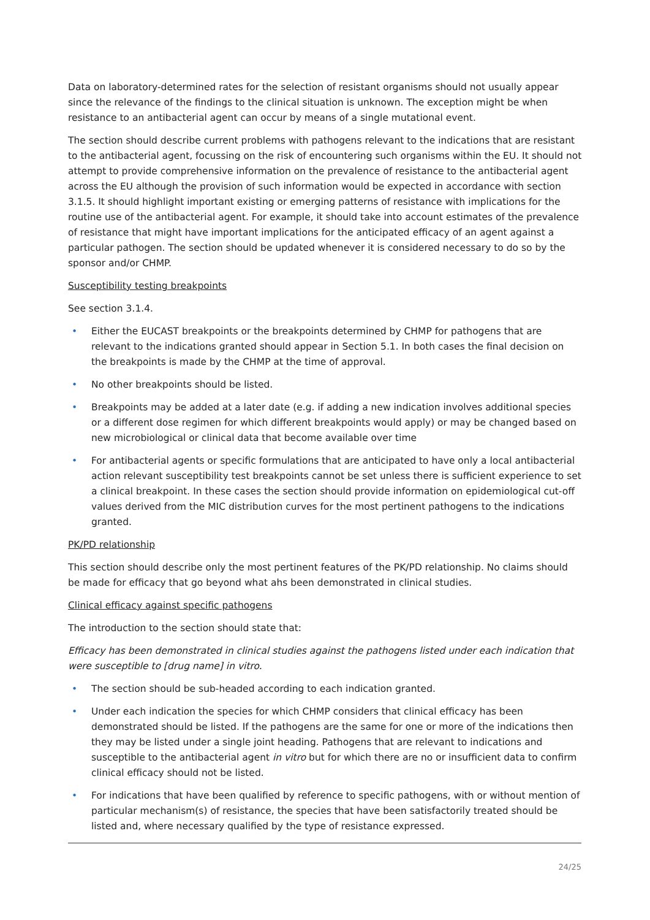Data on laboratory-determined rates for the selection of resistant organisms should not usually appear since the relevance of the findings to the clinical situation is unknown. The exception might be when resistance to an antibacterial agent can occur by means of a single mutational event.
The section should describe current problems with pathogens relevant to the indications that are resistant to the antibacterial agent, focussing on the risk of encountering such organisms within the EU. It should not attempt to provide comprehensive information on the prevalence of resistance to the antibacterial agent across the EU although the provision of such information would be expected in accordance with section 3.1.5. It should highlight important existing or emerging patterns of resistance with implications for the routine use of the antibacterial agent. For example, it should take into account estimates of the prevalence of resistance that might have important implications for the anticipated efficacy of an agent against a particular pathogen. The section should be updated whenever it is considered necessary to do so by the sponsor and/or CHMP.
Susceptibility testing breakpoints
See section 3.1.4.
• Either the EUCAST breakpoints or the breakpoints determined by CHMP for pathogens that are relevant to the indications granted should appear in Section 5.1. In both cases the final decision on the breakpoints is made by the CHMP at the time of approval.
• No other breakpoints should be listed.
• Breakpoints may be added at a later date (e.g. if adding a new indication involves additional species or a different dose regimen for which different breakpoints would apply) or may be changed based on new microbiological or clinical data that become available over time
• For antibacterial agents or specific formulations that are anticipated to have only a local antibacterial action relevant susceptibility test breakpoints cannot be set unless there is sufficient experience to set a clinical breakpoint. In these cases the section should provide information on epidemiological cut-off values derived from the MIC distribution curves for the most pertinent pathogens to the indications granted.
PK/PD relationship
This section should describe only the most pertinent features of the PK/PD relationship. No claims should be made for efficacy that go beyond what ahs been demonstrated in clinical studies.
Clinical efficacy against specific pathogens
The introduction to the section should state that:
Efficacy has been demonstrated in clinical studies against the pathogens listed under each indication that were susceptible to [drug name] in vitro.
• The section should be sub-headed according to each indication granted.
• Under each indication the species for which CHMP considers that clinical efficacy has been demonstrated should be listed. If the pathogens are the same for one or more of the indications then they may be listed under a single joint heading. Pathogens that are relevant to indications and susceptible to the antibacterial agent in vitro but for which there are no or insufficient data to confirm clinical efficacy should not be listed.
• For indications that have been qualified by reference to specific pathogens, with or without mention of particular mechanism(s) of resistance, the species that have been satisfactorily treated should be listed and, where necessary qualified by the type of resistance expressed.
24/25